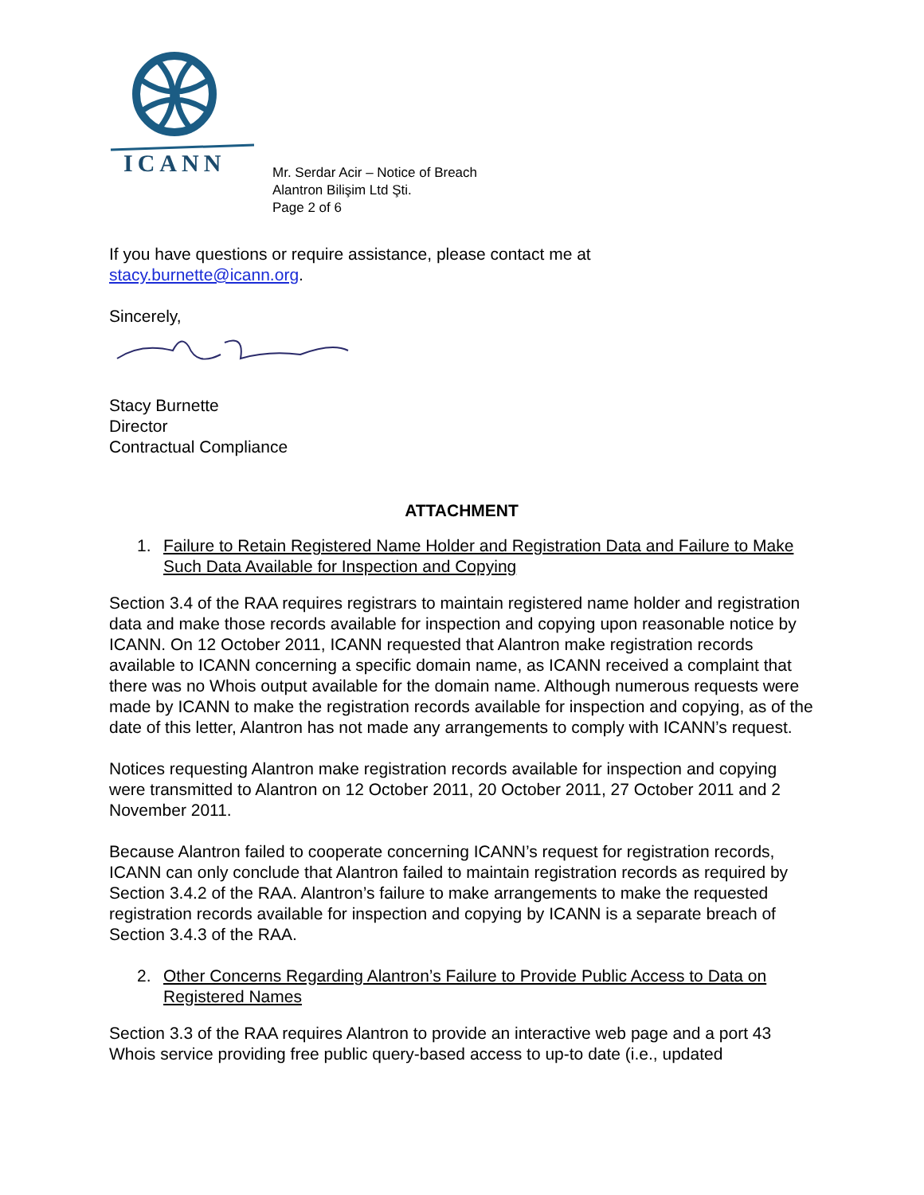ICANN
Mr. Serdar Acir – Notice of Breach
Alantron Bilişim Ltd Şti.
Page 2 of 6
If you have questions or require assistance, please contact me at
stacy.burnette@icann.org.
Sincerely,
Stacy Burnette
Director
Contractual Compliance
ATTACHMENT
1. Failure to Retain Registered Name Holder and Registration Data and Failure to Make Such Data Available for Inspection and Copying
Section 3.4 of the RAA requires registrars to maintain registered name holder and registration data and make those records available for inspection and copying upon reasonable notice by ICANN. On 12 October 2011, ICANN requested that Alantron make registration records available to ICANN concerning a specific domain name, as ICANN received a complaint that there was no Whois output available for the domain name. Although numerous requests were made by ICANN to make the registration records available for inspection and copying, as of the date of this letter, Alantron has not made any arrangements to comply with ICANN’s request.
Notices requesting Alantron make registration records available for inspection and copying were transmitted to Alantron on 12 October 2011, 20 October 2011, 27 October 2011 and 2 November 2011.
Because Alantron failed to cooperate concerning ICANN’s request for registration records, ICANN can only conclude that Alantron failed to maintain registration records as required by Section 3.4.2 of the RAA. Alantron’s failure to make arrangements to make the requested registration records available for inspection and copying by ICANN is a separate breach of Section 3.4.3 of the RAA.
2. Other Concerns Regarding Alantron’s Failure to Provide Public Access to Data on Registered Names
Section 3.3 of the RAA requires Alantron to provide an interactive web page and a port 43 Whois service providing free public query-based access to up-to date (i.e., updated